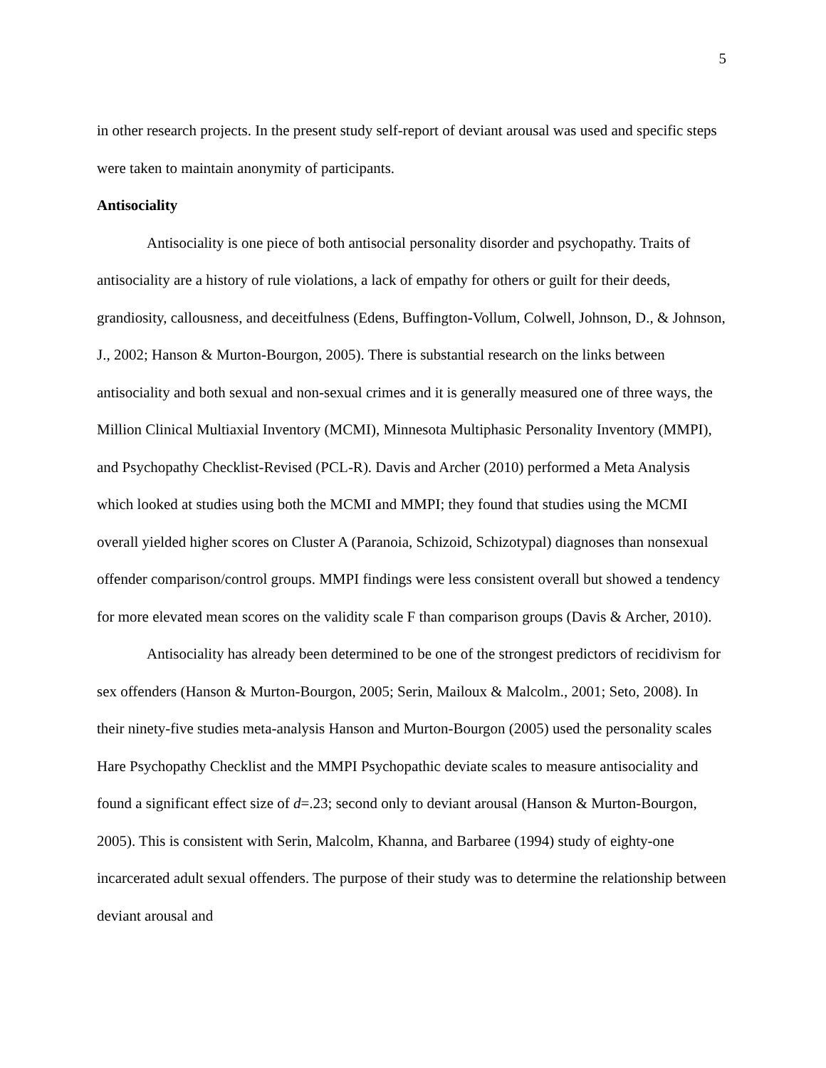5
in other research projects. In the present study self-report of deviant arousal was used and specific steps were taken to maintain anonymity of participants.
Antisociality
Antisociality is one piece of both antisocial personality disorder and psychopathy. Traits of antisociality are a history of rule violations, a lack of empathy for others or guilt for their deeds, grandiosity, callousness, and deceitfulness (Edens, Buffington-Vollum, Colwell, Johnson, D., & Johnson, J., 2002; Hanson & Murton-Bourgon, 2005). There is substantial research on the links between antisociality and both sexual and non-sexual crimes and it is generally measured one of three ways, the Million Clinical Multiaxial Inventory (MCMI), Minnesota Multiphasic Personality Inventory (MMPI), and Psychopathy Checklist-Revised (PCL-R). Davis and Archer (2010) performed a Meta Analysis which looked at studies using both the MCMI and MMPI; they found that studies using the MCMI overall yielded higher scores on Cluster A (Paranoia, Schizoid, Schizotypal) diagnoses than nonsexual offender comparison/control groups. MMPI findings were less consistent overall but showed a tendency for more elevated mean scores on the validity scale F than comparison groups (Davis & Archer, 2010).
Antisociality has already been determined to be one of the strongest predictors of recidivism for sex offenders (Hanson & Murton-Bourgon, 2005; Serin, Mailoux & Malcolm., 2001; Seto, 2008). In their ninety-five studies meta-analysis Hanson and Murton-Bourgon (2005) used the personality scales Hare Psychopathy Checklist and the MMPI Psychopathic deviate scales to measure antisociality and found a significant effect size of d=.23; second only to deviant arousal (Hanson & Murton-Bourgon, 2005). This is consistent with Serin, Malcolm, Khanna, and Barbaree (1994) study of eighty-one incarcerated adult sexual offenders. The purpose of their study was to determine the relationship between deviant arousal and